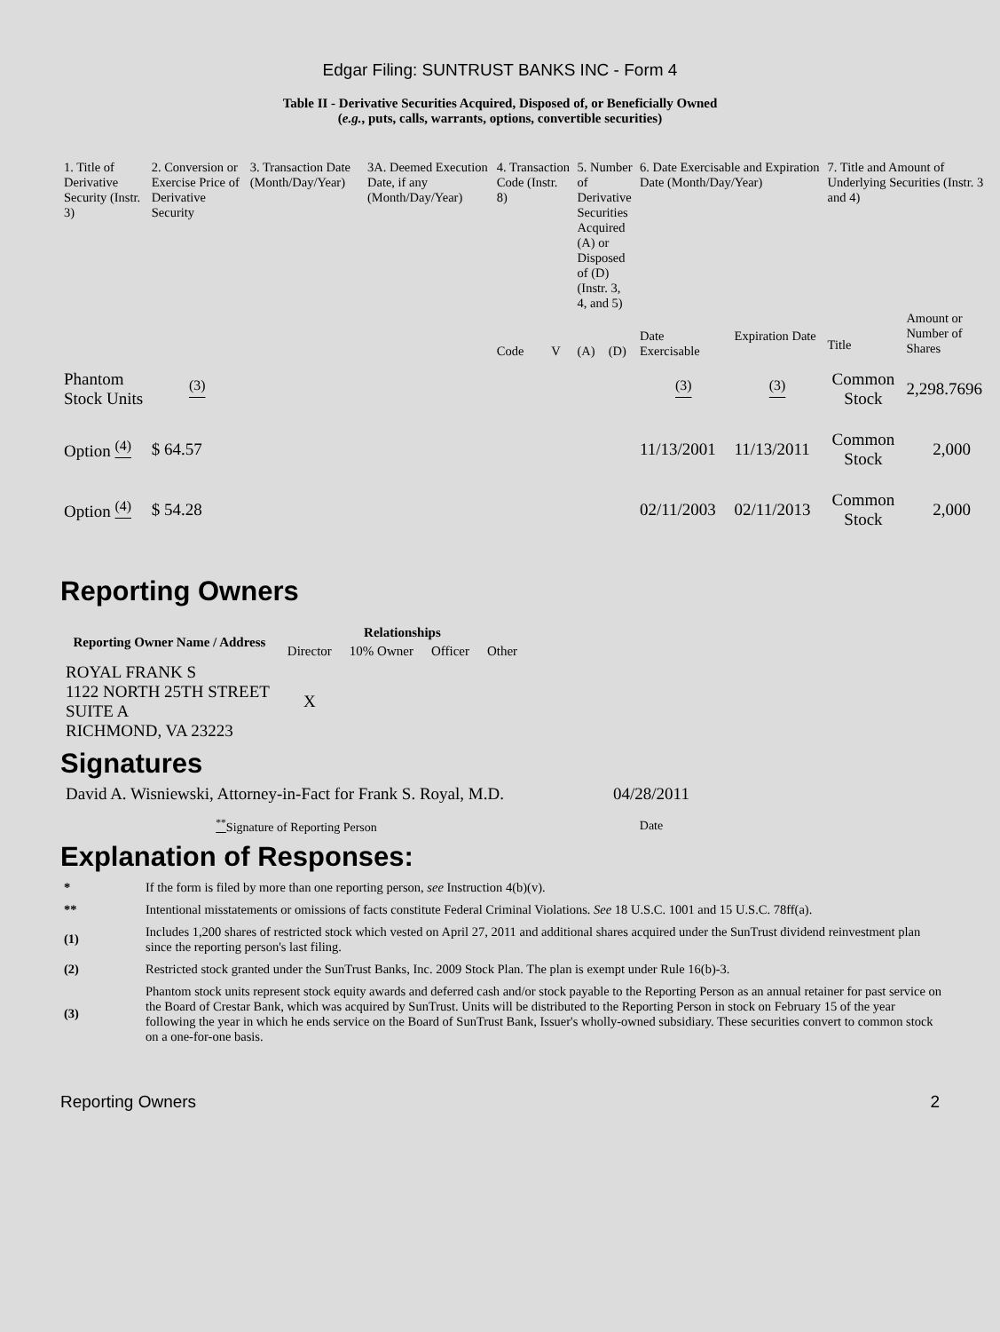Edgar Filing: SUNTRUST BANKS INC - Form 4
Table II - Derivative Securities Acquired, Disposed of, or Beneficially Owned
(e.g., puts, calls, warrants, options, convertible securities)
| 1. Title of Derivative Security (Instr. 3) | 2. Conversion or Exercise Price of Derivative Security | 3. Transaction Date (Month/Day/Year) | 3A. Deemed Execution Date, if any (Month/Day/Year) | 4. Transaction Code (Instr. 8) | | 5. Number of Derivative Securities Acquired (A) or Disposed of (D) (Instr. 3, 4, and 5) | | 6. Date Exercisable and Expiration Date (Month/Day/Year) | | 7. Title and Amount of Underlying Securities (Instr. 3 and 4) | |
| | | | | Code | V | (A) | (D) | Date Exercisable | Expiration Date | Title | Amount or Number of Shares |
| Phantom Stock Units | <sup>(3)</sup> | | | | | | | <sup>(3)</sup> | <sup>(3)</sup> | Common Stock | 2,298.7696 |
| Option <sup>(4)</sup> | $ 64.57 | | | | | | | 11/13/2001 | 11/13/2011 | Common Stock | 2,000 |
| Option <sup>(4)</sup> | $ 54.28 | | | | | | | 02/11/2003 | 02/11/2013 | Common Stock | 2,000 |
Reporting Owners
| Reporting Owner Name / Address | Relationships | | | |
| --- | --- | --- | --- | --- |
| | Director | 10% Owner | Officer | Other |
| ROYAL FRANK S 1122 NORTH 25TH STREET SUITE A RICHMOND, VA 23223 | X | | | |
Signatures
| David A. Wisniewski, Attorney-in-Fact for Frank S. Royal, M.D. | 04/28/2011 |
| <sup>**</sup> Signature of Reporting Person | Date |
Explanation of Responses:
| * | If the form is filed by more than one reporting person, see Instruction 4(b)(v). |
| ** | Intentional misstatements or omissions of facts constitute Federal Criminal Violations. See 18 U.S.C. 1001 and 15 U.S.C. 78ff(a). |
| (1) | Includes 1,200 shares of restricted stock which vested on April 27, 2011 and additional shares acquired under the SunTrust dividend reinvestment plan since the reporting person's last filing. |
| (2) | Restricted stock granted under the SunTrust Banks, Inc. 2009 Stock Plan. The plan is exempt under Rule 16(b)-3. |
| (3) | Phantom stock units represent stock equity awards and deferred cash and/or stock payable to the Reporting Person as an annual retainer for past service on the Board of Crestar Bank, which was acquired by SunTrust. Units will be distributed to the Reporting Person in stock on February 15 of the year following the year in which he ends service on the Board of SunTrust Bank, Issuer's wholly-owned subsidiary. These securities convert to common stock on a one-for-one basis. |
Reporting Owners 2